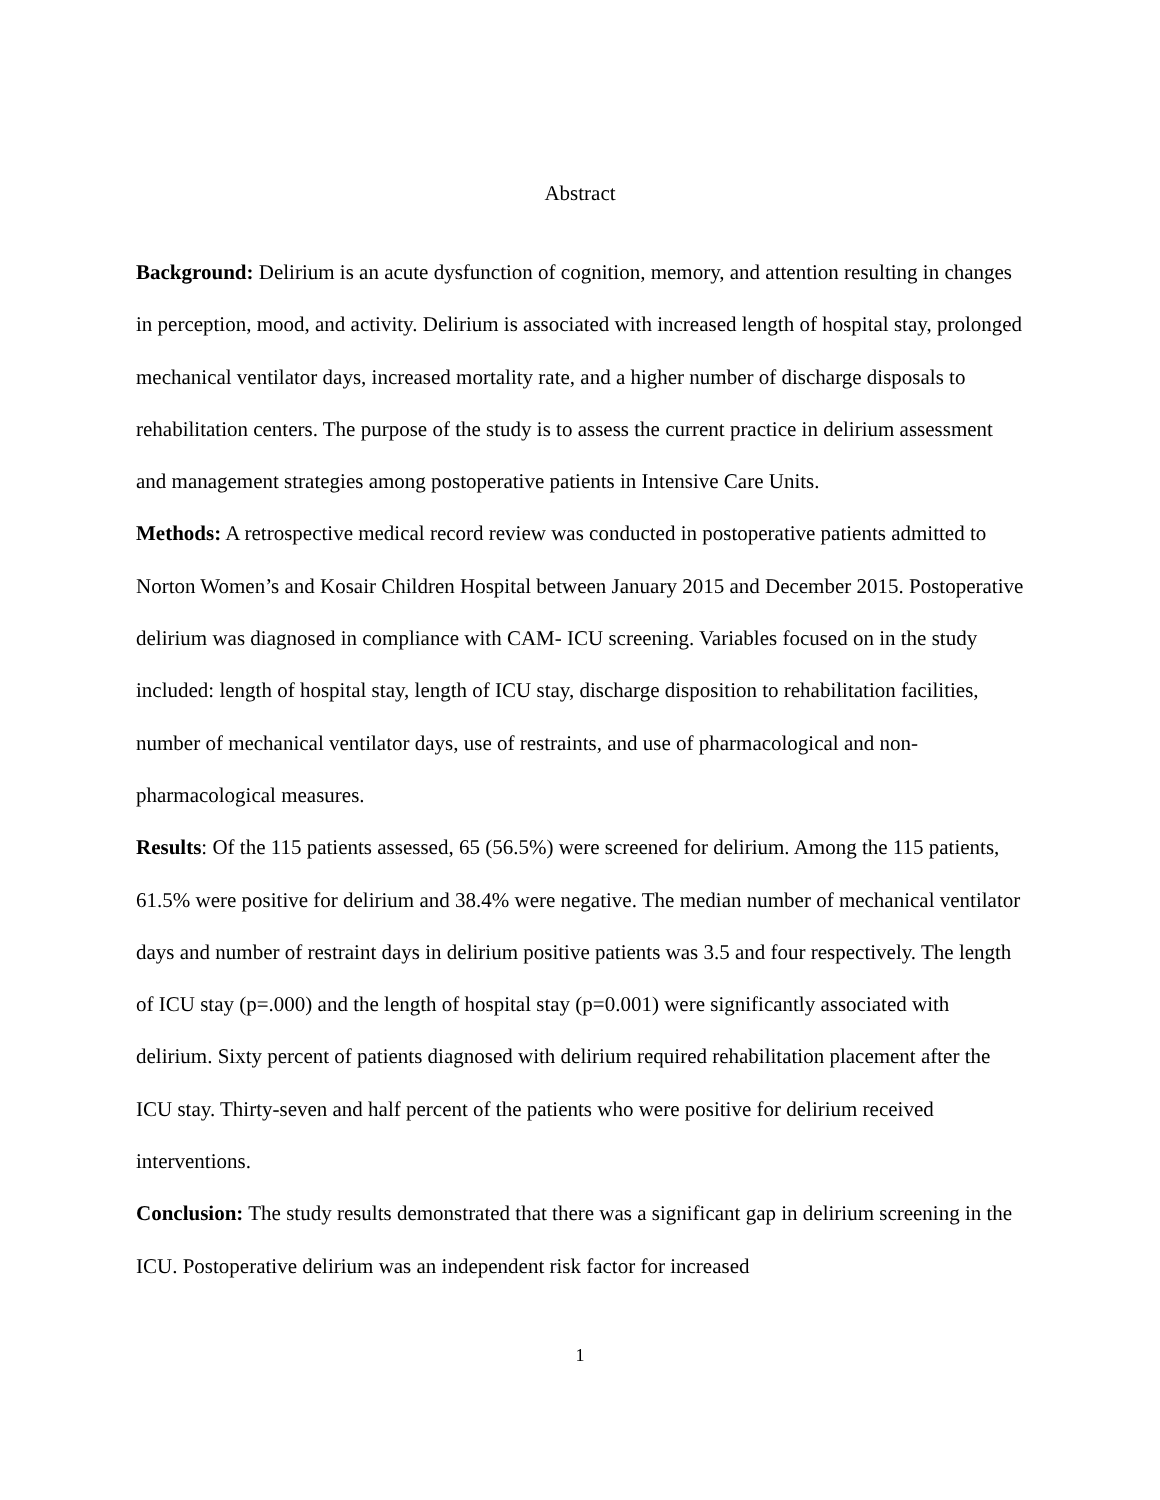Abstract
Background: Delirium is an acute dysfunction of cognition, memory, and attention resulting in changes in perception, mood, and activity. Delirium is associated with increased length of hospital stay, prolonged mechanical ventilator days, increased mortality rate, and a higher number of discharge disposals to rehabilitation centers. The purpose of the study is to assess the current practice in delirium assessment and management strategies among postoperative patients in Intensive Care Units.
Methods: A retrospective medical record review was conducted in postoperative patients admitted to Norton Women’s and Kosair Children Hospital between January 2015 and December 2015. Postoperative delirium was diagnosed in compliance with CAM- ICU screening. Variables focused on in the study included: length of hospital stay, length of ICU stay, discharge disposition to rehabilitation facilities, number of mechanical ventilator days, use of restraints, and use of pharmacological and non-pharmacological measures.
Results: Of the 115 patients assessed, 65 (56.5%) were screened for delirium. Among the 115 patients, 61.5% were positive for delirium and 38.4% were negative. The median number of mechanical ventilator days and number of restraint days in delirium positive patients was 3.5 and four respectively. The length of ICU stay (p=.000) and the length of hospital stay (p=0.001) were significantly associated with delirium. Sixty percent of patients diagnosed with delirium required rehabilitation placement after the ICU stay. Thirty-seven and half percent of the patients who were positive for delirium received interventions.
Conclusion: The study results demonstrated that there was a significant gap in delirium screening in the ICU. Postoperative delirium was an independent risk factor for increased
1